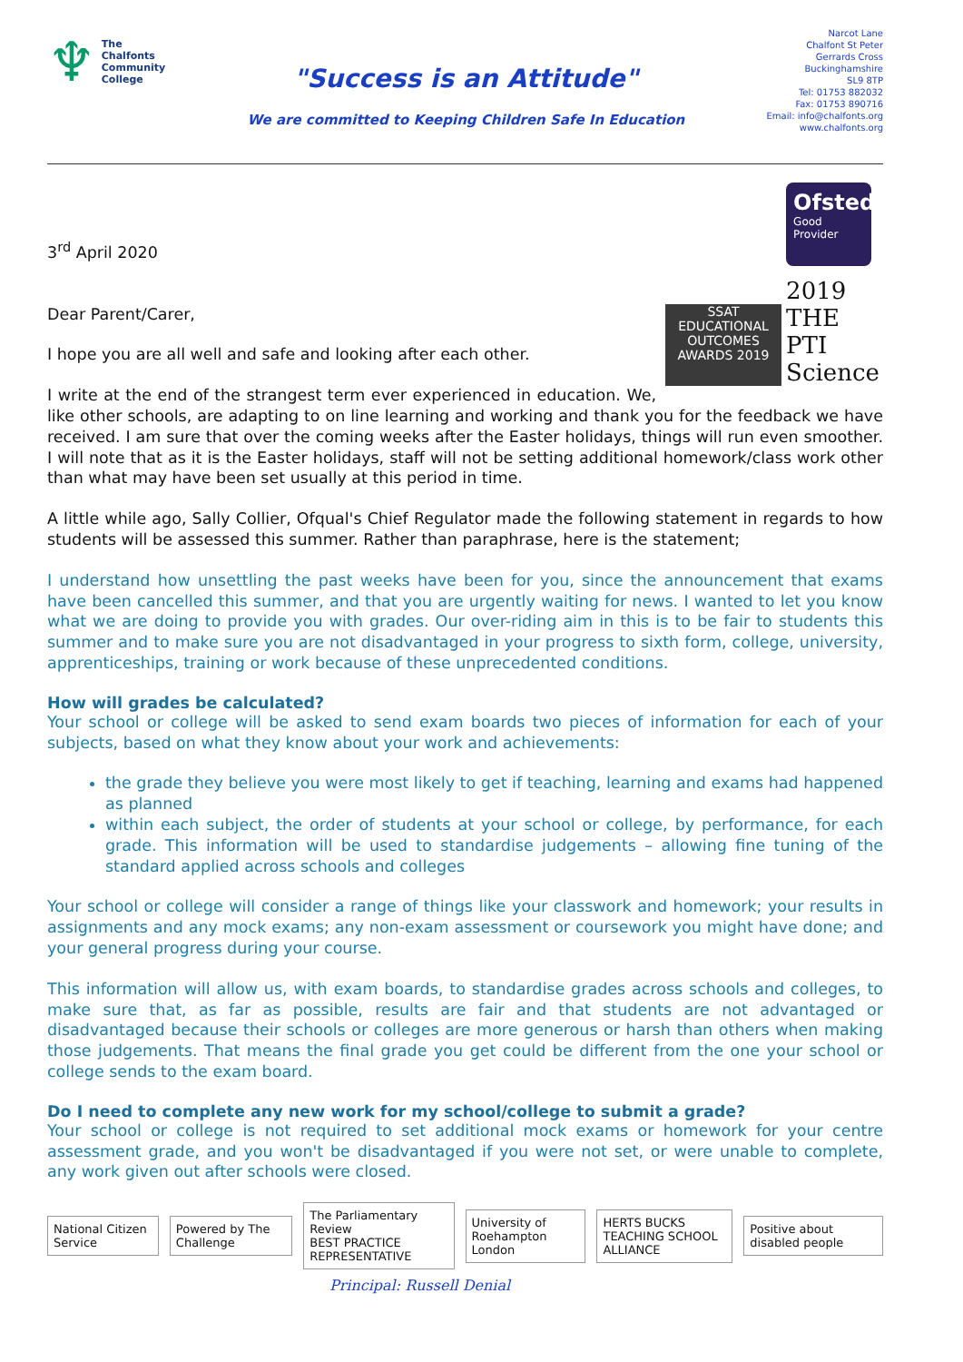♆ The
Chalfonts
Community
College
"Success is an Attitude"
We are committed to Keeping Children Safe In Education
Narcot Lane
Chalfont St Peter
Gerrards Cross
Buckinghamshire
SL9 8TP
Tel: 01753 882032
Fax: 01753 890716
Email: info@chalfonts.org
www.chalfonts.org
SSAT
EDUCATIONAL
OUTCOMES
AWARDS 2019
Ofsted
Good Provider
2019
THE PTI Science
3<sup>rd</sup> April 2020
Dear Parent/Carer,
I hope you are all well and safe and looking after each other.
I write at the end of the strangest term ever experienced in education. We, like other schools, are adapting to on line learning and working and thank you for the feedback we have received. I am sure that over the coming weeks after the Easter holidays, things will run even smoother. I will note that as it is the Easter holidays, staff will not be setting additional homework/class work other than what may have been set usually at this period in time.
A little while ago, Sally Collier, Ofqual's Chief Regulator made the following statement in regards to how students will be assessed this summer. Rather than paraphrase, here is the statement;
I understand how unsettling the past weeks have been for you, since the announcement that exams have been cancelled this summer, and that you are urgently waiting for news. I wanted to let you know what we are doing to provide you with grades. Our over-riding aim in this is to be fair to students this summer and to make sure you are not disadvantaged in your progress to sixth form, college, university, apprenticeships, training or work because of these unprecedented conditions.
How will grades be calculated?
Your school or college will be asked to send exam boards two pieces of information for each of your subjects, based on what they know about your work and achievements:
the grade they believe you were most likely to get if teaching, learning and exams had happened as planned
within each subject, the order of students at your school or college, by performance, for each grade. This information will be used to standardise judgements – allowing fine tuning of the standard applied across schools and colleges
Your school or college will consider a range of things like your classwork and homework; your results in assignments and any mock exams; any non-exam assessment or coursework you might have done; and your general progress during your course.
This information will allow us, with exam boards, to standardise grades across schools and colleges, to make sure that, as far as possible, results are fair and that students are not advantaged or disadvantaged because their schools or colleges are more generous or harsh than others when making those judgements. That means the final grade you get could be different from the one your school or college sends to the exam board.
Do I need to complete any new work for my school/college to submit a grade?
Your school or college is not required to set additional mock exams or homework for your centre assessment grade, and you won't be disadvantaged if you were not set, or were unable to complete, any work given out after schools were closed.
National Citizen Service Powered by The Challenge
The Parliamentary Review
BEST PRACTICE REPRESENTATIVE
University of Roehampton
London
HERTS BUCKS
TEACHING SCHOOL ALLIANCE
Positive about disabled people
Principal: Russell Denial